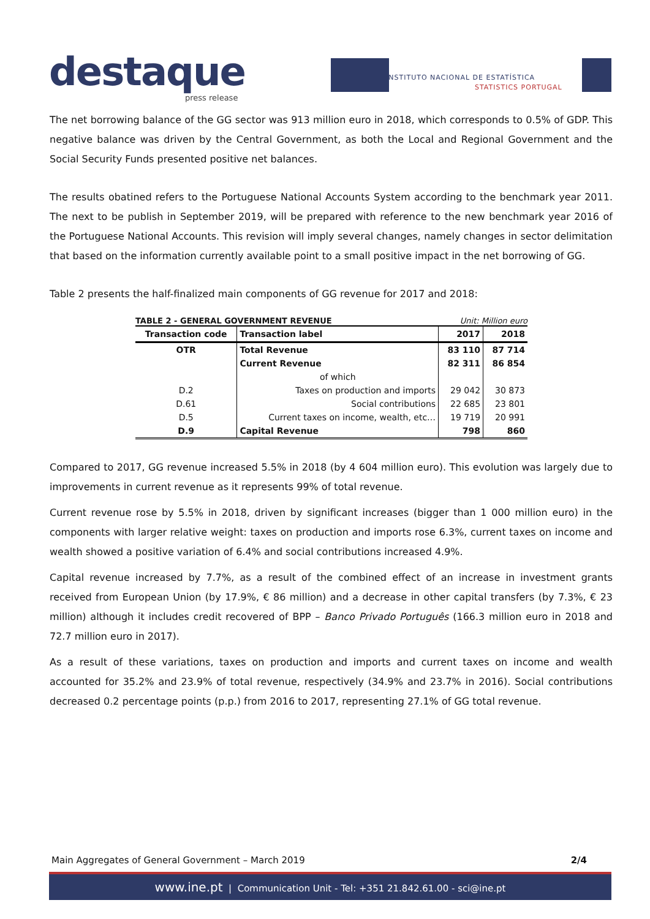destaque
press release
INSTITUTO NACIONAL DE ESTATÍSTICA
STATISTICS PORTUGAL
The net borrowing balance of the GG sector was 913 million euro in 2018, which corresponds to 0.5% of GDP. This negative balance was driven by the Central Government, as both the Local and Regional Government and the Social Security Funds presented positive net balances.
The results obatined refers to the Portuguese National Accounts System according to the benchmark year 2011. The next to be publish in September 2019, will be prepared with reference to the new benchmark year 2016 of the Portuguese National Accounts. This revision will imply several changes, namely changes in sector delimitation that based on the information currently available point to a small positive impact in the net borrowing of GG.
Table 2 presents the half-finalized main components of GG revenue for 2017 and 2018:
TABLE 2 - GENERAL GOVERNMENT REVENUE Unit: Million euro
| Transaction code | Transaction label | 2017 | 2018 |
| --- | --- | --- | --- |
| OTR | Total Revenue | 83 110 | 87 714 |
| | Current Revenue | 82 311 | 86 854 |
| | of which | | |
| D.2 | Taxes on production and imports | 29 042 | 30 873 |
| D.61 | Social contributions | 22 685 | 23 801 |
| D.5 | Current taxes on income, wealth, etc… | 19 719 | 20 991 |
| D.9 | Capital Revenue | 798 | 860 |
Compared to 2017, GG revenue increased 5.5% in 2018 (by 4 604 million euro). This evolution was largely due to improvements in current revenue as it represents 99% of total revenue.
Current revenue rose by 5.5% in 2018, driven by significant increases (bigger than 1 000 million euro) in the components with larger relative weight: taxes on production and imports rose 6.3%, current taxes on income and wealth showed a positive variation of 6.4% and social contributions increased 4.9%.
Capital revenue increased by 7.7%, as a result of the combined effect of an increase in investment grants received from European Union (by 17.9%, € 86 million) and a decrease in other capital transfers (by 7.3%, € 23 million) although it includes credit recovered of BPP – Banco Privado Português (166.3 million euro in 2018 and 72.7 million euro in 2017).
As a result of these variations, taxes on production and imports and current taxes on income and wealth accounted for 35.2% and 23.9% of total revenue, respectively (34.9% and 23.7% in 2016). Social contributions decreased 0.2 percentage points (p.p.) from 2016 to 2017, representing 27.1% of GG total revenue.
Main Aggregates of General Government – March 2019 2/4
www.ine.pt | Communication Unit - Tel: +351 21.842.61.00 - sci@ine.pt